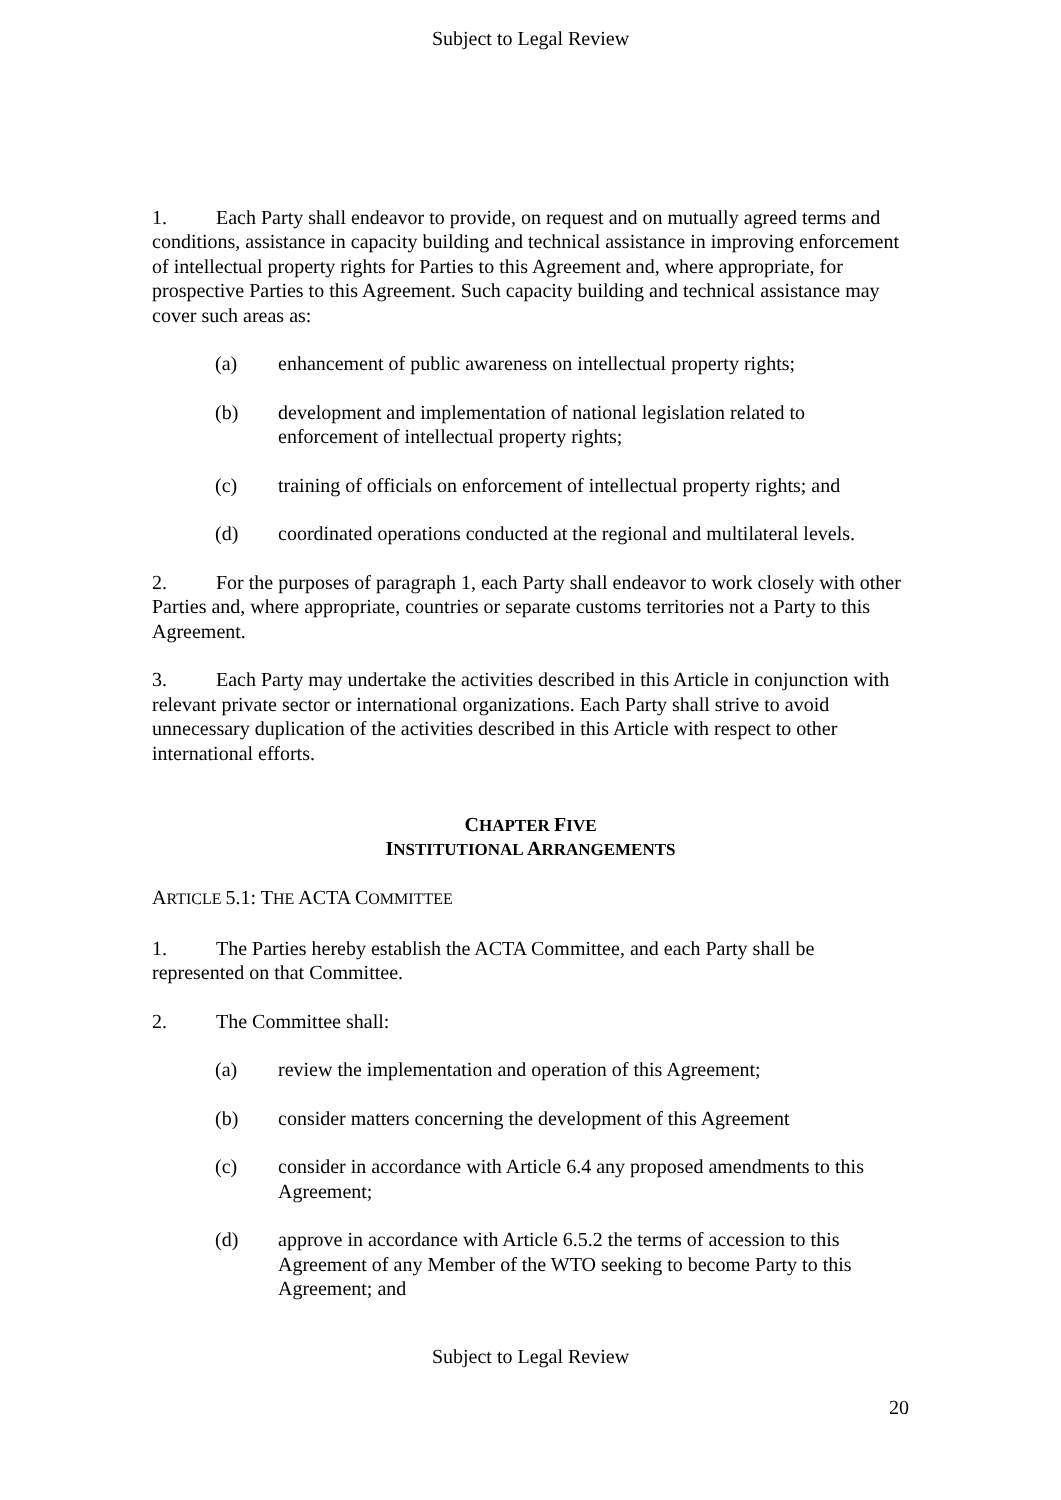Subject to Legal Review
1. Each Party shall endeavor to provide, on request and on mutually agreed terms and conditions, assistance in capacity building and technical assistance in improving enforcement of intellectual property rights for Parties to this Agreement and, where appropriate, for prospective Parties to this Agreement. Such capacity building and technical assistance may cover such areas as:
(a) enhancement of public awareness on intellectual property rights;
(b) development and implementation of national legislation related to enforcement of intellectual property rights;
(c) training of officials on enforcement of intellectual property rights; and
(d) coordinated operations conducted at the regional and multilateral levels.
2. For the purposes of paragraph 1, each Party shall endeavor to work closely with other Parties and, where appropriate, countries or separate customs territories not a Party to this Agreement.
3. Each Party may undertake the activities described in this Article in conjunction with relevant private sector or international organizations. Each Party shall strive to avoid unnecessary duplication of the activities described in this Article with respect to other international efforts.
CHAPTER FIVE
INSTITUTIONAL ARRANGEMENTS
ARTICLE 5.1: THE ACTA COMMITTEE
1. The Parties hereby establish the ACTA Committee, and each Party shall be represented on that Committee.
2. The Committee shall:
(a) review the implementation and operation of this Agreement;
(b) consider matters concerning the development of this Agreement
(c) consider in accordance with Article 6.4 any proposed amendments to this Agreement;
(d) approve in accordance with Article 6.5.2 the terms of accession to this Agreement of any Member of the WTO seeking to become Party to this Agreement; and
Subject to Legal Review
20